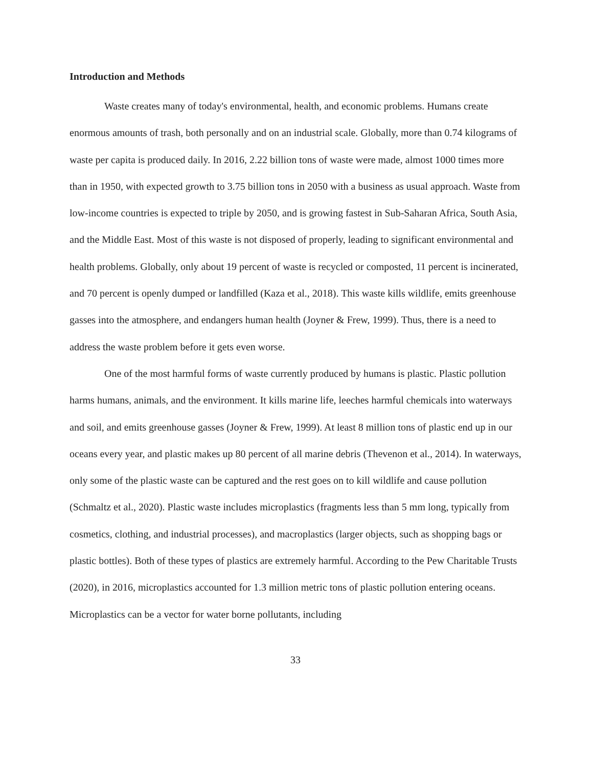Introduction and Methods
Waste creates many of today's environmental, health, and economic problems. Humans create enormous amounts of trash, both personally and on an industrial scale. Globally, more than 0.74 kilograms of waste per capita is produced daily. In 2016, 2.22 billion tons of waste were made, almost 1000 times more than in 1950, with expected growth to 3.75 billion tons in 2050 with a business as usual approach. Waste from low-income countries is expected to triple by 2050, and is growing fastest in Sub-Saharan Africa, South Asia, and the Middle East. Most of this waste is not disposed of properly, leading to significant environmental and health problems. Globally, only about 19 percent of waste is recycled or composted, 11 percent is incinerated, and 70 percent is openly dumped or landfilled (Kaza et al., 2018). This waste kills wildlife, emits greenhouse gasses into the atmosphere, and endangers human health (Joyner & Frew, 1999). Thus, there is a need to address the waste problem before it gets even worse.
One of the most harmful forms of waste currently produced by humans is plastic. Plastic pollution harms humans, animals, and the environment. It kills marine life, leeches harmful chemicals into waterways and soil, and emits greenhouse gasses (Joyner & Frew, 1999). At least 8 million tons of plastic end up in our oceans every year, and plastic makes up 80 percent of all marine debris (Thevenon et al., 2014). In waterways, only some of the plastic waste can be captured and the rest goes on to kill wildlife and cause pollution (Schmaltz et al., 2020). Plastic waste includes microplastics (fragments less than 5 mm long, typically from cosmetics, clothing, and industrial processes), and macroplastics (larger objects, such as shopping bags or plastic bottles). Both of these types of plastics are extremely harmful. According to the Pew Charitable Trusts (2020), in 2016, microplastics accounted for 1.3 million metric tons of plastic pollution entering oceans. Microplastics can be a vector for water borne pollutants, including
33